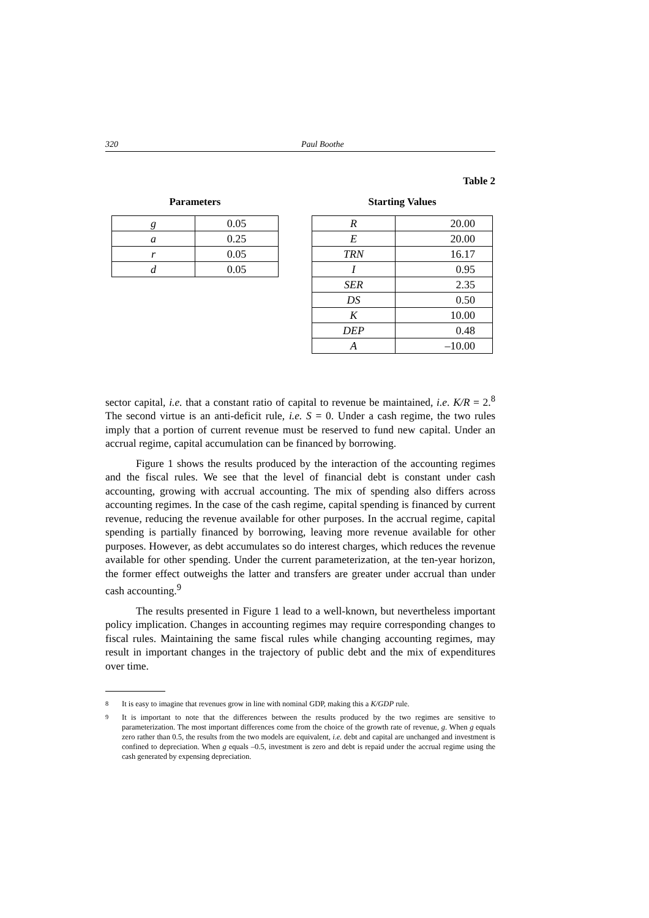320 Paul Boothe
Table 2
Parameters
| g | 0.05 |
| a | 0.25 |
| r | 0.05 |
| d | 0.05 |
Starting Values
| R | 20.00 |
| E | 20.00 |
| TRN | 16.17 |
| I | 0.95 |
| SER | 2.35 |
| DS | 0.50 |
| K | 10.00 |
| DEP | 0.48 |
| A | –10.00 |
sector capital, i.e. that a constant ratio of capital to revenue be maintained, i.e. K/R = 2.<sup>8</sup> The second virtue is an anti-deficit rule, i.e. S = 0. Under a cash regime, the two rules imply that a portion of current revenue must be reserved to fund new capital. Under an accrual regime, capital accumulation can be financed by borrowing.
Figure 1 shows the results produced by the interaction of the accounting regimes and the fiscal rules. We see that the level of financial debt is constant under cash accounting, growing with accrual accounting. The mix of spending also differs across accounting regimes. In the case of the cash regime, capital spending is financed by current revenue, reducing the revenue available for other purposes. In the accrual regime, capital spending is partially financed by borrowing, leaving more revenue available for other purposes. However, as debt accumulates so do interest charges, which reduces the revenue available for other spending. Under the current parameterization, at the ten-year horizon, the former effect outweighs the latter and transfers are greater under accrual than under cash accounting.<sup>9</sup>
The results presented in Figure 1 lead to a well-known, but nevertheless important policy implication. Changes in accounting regimes may require corresponding changes to fiscal rules. Maintaining the same fiscal rules while changing accounting regimes, may result in important changes in the trajectory of public debt and the mix of expenditures over time.
<sup>8</sup> It is easy to imagine that revenues grow in line with nominal GDP, making this a K/GDP rule.
<sup>9</sup> It is important to note that the differences between the results produced by the two regimes are sensitive to parameterization. The most important differences come from the choice of the growth rate of revenue, g. When g equals zero rather than 0.5, the results from the two models are equivalent, i.e. debt and capital are unchanged and investment is confined to depreciation. When g equals –0.5, investment is zero and debt is repaid under the accrual regime using the cash generated by expensing depreciation.